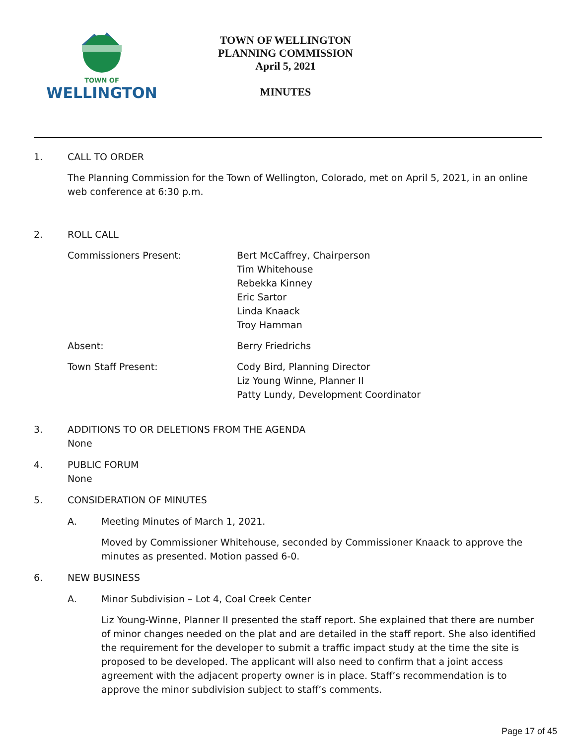TOWN OF
WELLINGTON
TOWN OF WELLINGTON
PLANNING COMMISSION
April 5, 2021
MINUTES
1. CALL TO ORDER
The Planning Commission for the Town of Wellington, Colorado, met on April 5, 2021, in an online web conference at 6:30 p.m.
2. ROLL CALL
Commissioners Present: Bert McCaffrey, Chairperson
Tim Whitehouse
Rebekka Kinney
Eric Sartor
Linda Knaack
Troy Hamman
Absent: Berry Friedrichs
Town Staff Present: Cody Bird, Planning Director
Liz Young Winne, Planner II
Patty Lundy, Development Coordinator
3. ADDITIONS TO OR DELETIONS FROM THE AGENDA
None
4. PUBLIC FORUM
None
5. CONSIDERATION OF MINUTES
A. Meeting Minutes of March 1, 2021.
Moved by Commissioner Whitehouse, seconded by Commissioner Knaack to approve the minutes as presented. Motion passed 6-0.
6. NEW BUSINESS
A. Minor Subdivision – Lot 4, Coal Creek Center
Liz Young-Winne, Planner II presented the staff report. She explained that there are number of minor changes needed on the plat and are detailed in the staff report. She also identified the requirement for the developer to submit a traffic impact study at the time the site is proposed to be developed. The applicant will also need to confirm that a joint access agreement with the adjacent property owner is in place. Staff’s recommendation is to approve the minor subdivision subject to staff’s comments.
Page 17 of 45